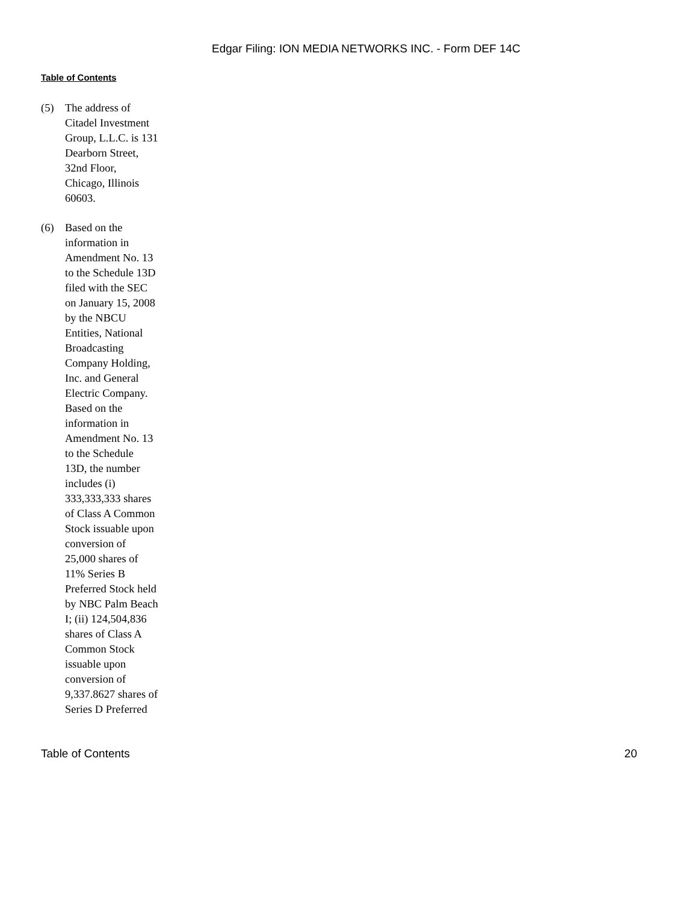Edgar Filing: ION MEDIA NETWORKS INC. - Form DEF 14C
Table of Contents
(5) The address of Citadel Investment Group, L.L.C. is 131 Dearborn Street, 32nd Floor, Chicago, Illinois 60603.
(6) Based on the information in Amendment No. 13 to the Schedule 13D filed with the SEC on January 15, 2008 by the NBCU Entities, National Broadcasting Company Holding, Inc. and General Electric Company. Based on the information in Amendment No. 13 to the Schedule 13D, the number includes (i) 333,333,333 shares of Class A Common Stock issuable upon conversion of 25,000 shares of 11% Series B Preferred Stock held by NBC Palm Beach I; (ii) 124,504,836 shares of Class A Common Stock issuable upon conversion of 9,337.8627 shares of Series D Preferred
Table of Contents 20